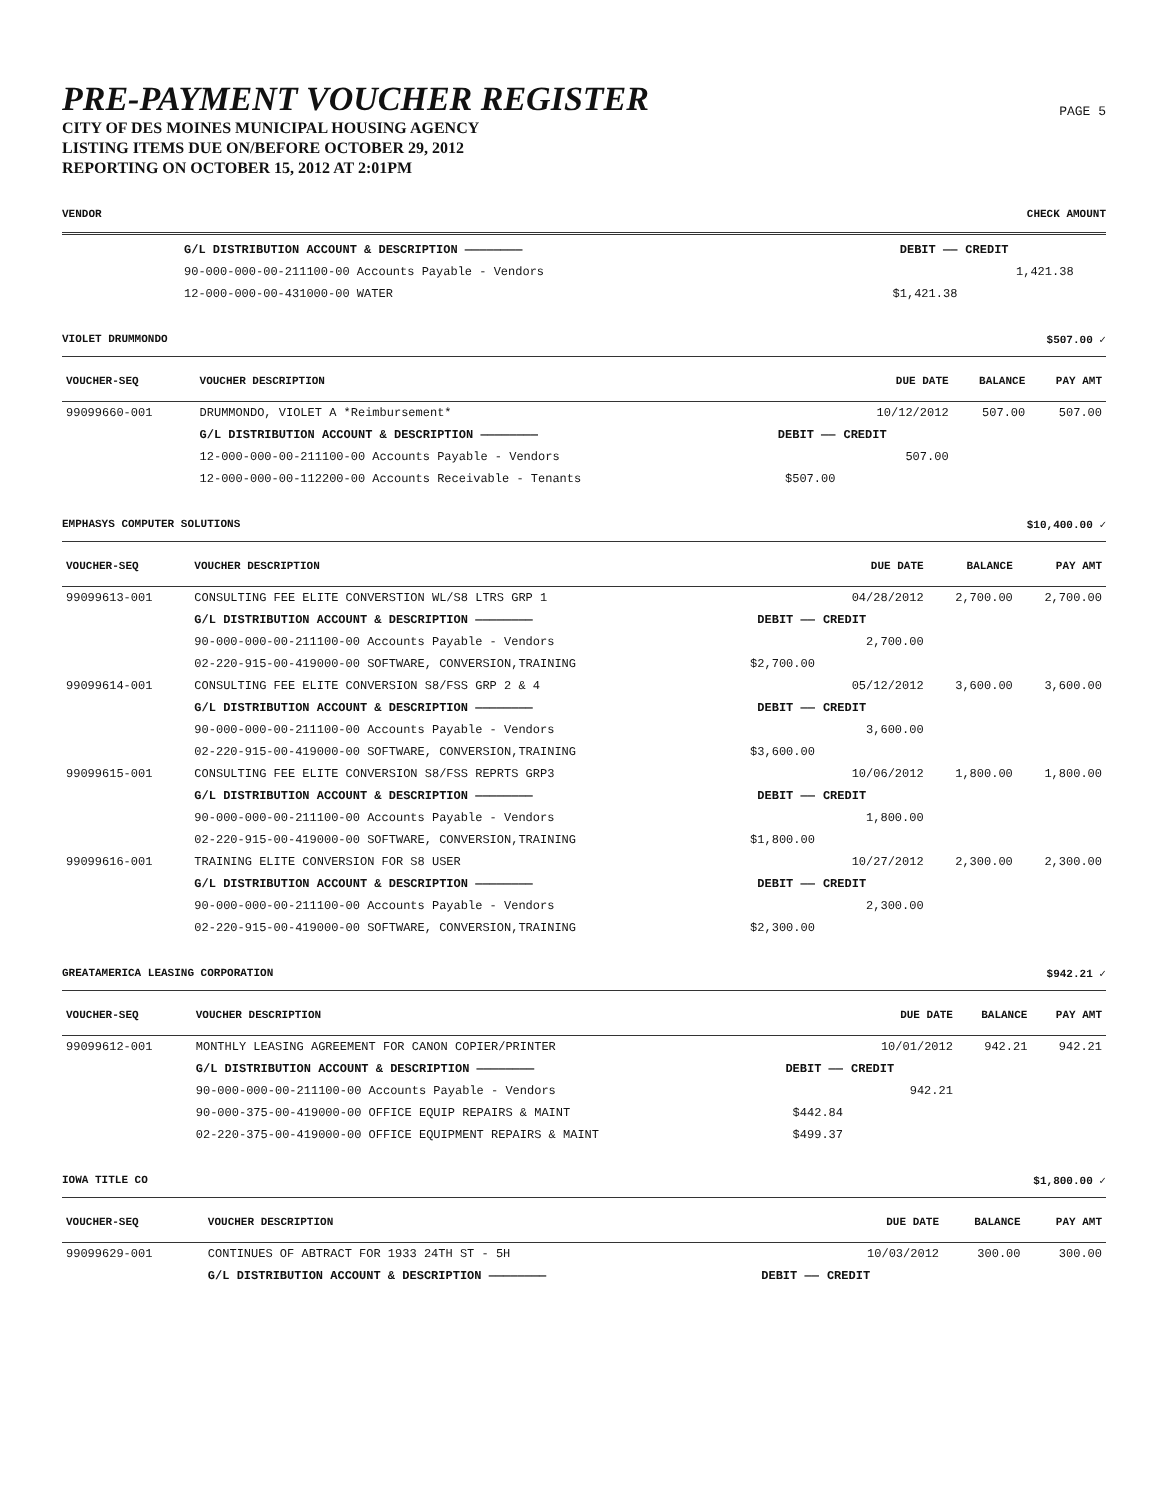PRE-PAYMENT VOUCHER REGISTER
CITY OF DES MOINES MUNICIPAL HOUSING AGENCY
LISTING ITEMS DUE ON/BEFORE OCTOBER 29, 2012
REPORTING ON OCTOBER 15, 2012 AT 2:01PM
PAGE 5
VENDOR CHECK AMOUNT
| | G/L DISTRIBUTION ACCOUNT & DESCRIPTION ———————— | DEBIT —— | CREDIT | | |
| | 90-000-000-00-211100-00 Accounts Payable - Vendors | | 1,421.38 | | |
| | 12-000-000-00-431000-00 WATER | $1,421.38 | | | |
VIOLET DRUMMONDO $507.00 ✓
| VOUCHER-SEQ | VOUCHER DESCRIPTION | | DUE DATE | BALANCE | PAY AMT |
| --- | --- | --- | --- | --- | --- |
| 99099660-001 | DRUMMONDO, VIOLET A *Reimbursement* | | 10/12/2012 | 507.00 | 507.00 |
| | G/L DISTRIBUTION ACCOUNT & DESCRIPTION ———————— | DEBIT —— | CREDIT | | |
| | 12-000-000-00-211100-00 Accounts Payable - Vendors | | 507.00 | | |
| | 12-000-000-00-112200-00 Accounts Receivable - Tenants | $507.00 | | | |
EMPHASYS COMPUTER SOLUTIONS $10,400.00 ✓
| VOUCHER-SEQ | VOUCHER DESCRIPTION | | DUE DATE | BALANCE | PAY AMT |
| --- | --- | --- | --- | --- | --- |
| 99099613-001 | CONSULTING FEE ELITE CONVERSTION WL/S8 LTRS GRP 1 | | 04/28/2012 | 2,700.00 | 2,700.00 |
| | G/L DISTRIBUTION ACCOUNT & DESCRIPTION ———————— | DEBIT —— | CREDIT | | |
| | 90-000-000-00-211100-00 Accounts Payable - Vendors | | 2,700.00 | | |
| | 02-220-915-00-419000-00 SOFTWARE, CONVERSION,TRAINING | $2,700.00 | | | |
| 99099614-001 | CONSULTING FEE ELITE CONVERSION S8/FSS GRP 2 & 4 | | 05/12/2012 | 3,600.00 | 3,600.00 |
| | G/L DISTRIBUTION ACCOUNT & DESCRIPTION ———————— | DEBIT —— | CREDIT | | |
| | 90-000-000-00-211100-00 Accounts Payable - Vendors | | 3,600.00 | | |
| | 02-220-915-00-419000-00 SOFTWARE, CONVERSION,TRAINING | $3,600.00 | | | |
| 99099615-001 | CONSULTING FEE ELITE CONVERSION S8/FSS REPRTS GRP3 | | 10/06/2012 | 1,800.00 | 1,800.00 |
| | G/L DISTRIBUTION ACCOUNT & DESCRIPTION ———————— | DEBIT —— | CREDIT | | |
| | 90-000-000-00-211100-00 Accounts Payable - Vendors | | 1,800.00 | | |
| | 02-220-915-00-419000-00 SOFTWARE, CONVERSION,TRAINING | $1,800.00 | | | |
| 99099616-001 | TRAINING ELITE CONVERSION FOR S8 USER | | 10/27/2012 | 2,300.00 | 2,300.00 |
| | G/L DISTRIBUTION ACCOUNT & DESCRIPTION ———————— | DEBIT —— | CREDIT | | |
| | 90-000-000-00-211100-00 Accounts Payable - Vendors | | 2,300.00 | | |
| | 02-220-915-00-419000-00 SOFTWARE, CONVERSION,TRAINING | $2,300.00 | | | |
GREATAMERICA LEASING CORPORATION $942.21 ✓
| VOUCHER-SEQ | VOUCHER DESCRIPTION | | DUE DATE | BALANCE | PAY AMT |
| --- | --- | --- | --- | --- | --- |
| 99099612-001 | MONTHLY LEASING AGREEMENT FOR CANON COPIER/PRINTER | | 10/01/2012 | 942.21 | 942.21 |
| | G/L DISTRIBUTION ACCOUNT & DESCRIPTION ———————— | DEBIT —— | CREDIT | | |
| | 90-000-000-00-211100-00 Accounts Payable - Vendors | | 942.21 | | |
| | 90-000-375-00-419000-00 OFFICE EQUIP REPAIRS & MAINT | $442.84 | | | |
| | 02-220-375-00-419000-00 OFFICE EQUIPMENT REPAIRS & MAINT | $499.37 | | | |
IOWA TITLE CO $1,800.00 ✓
| VOUCHER-SEQ | VOUCHER DESCRIPTION | | DUE DATE | BALANCE | PAY AMT |
| --- | --- | --- | --- | --- | --- |
| 99099629-001 | CONTINUES OF ABTRACT FOR 1933 24TH ST - 5H | | 10/03/2012 | 300.00 | 300.00 |
| | G/L DISTRIBUTION ACCOUNT & DESCRIPTION ———————— | DEBIT —— | CREDIT | | |